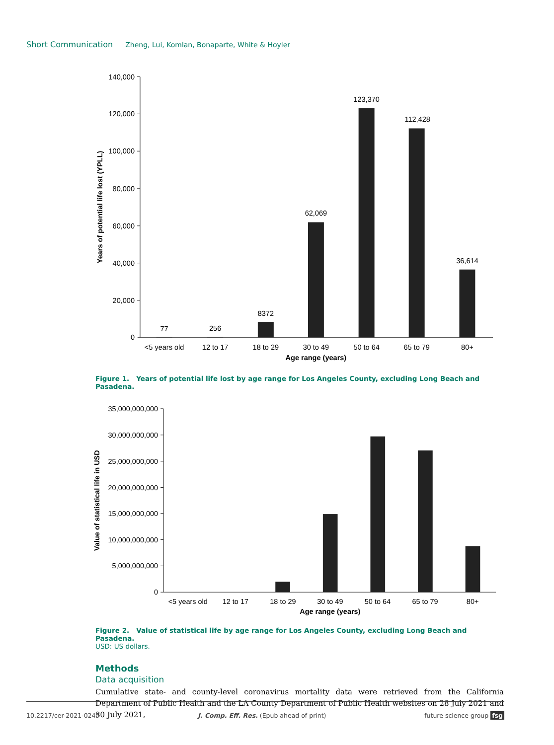Short Communication Zheng, Lui, Komlan, Bonaparte, White & Hoyler
140,000
120,000
100,000
80,000
60,000
40,000
20,000
0
Years of potential life lost (YPLL)
77
256
8372
62,069
123,370
112,428
36,614
<5 years old
12 to 17
18 to 29
30 to 49
50 to 64
65 to 79
80+
Age range (years)
Figure 1. Years of potential life lost by age range for Los Angeles County, excluding Long Beach and Pasadena.
35,000,000,000
30,000,000,000
25,000,000,000
20,000,000,000
15,000,000,000
10,000,000,000
5,000,000,000
0
Value of statistical life in USD
<5 years old
12 to 17
18 to 29
30 to 49
50 to 64
65 to 79
80+
Age range (years)
Figure 2. Value of statistical life by age range for Los Angeles County, excluding Long Beach and Pasadena.
USD: US dollars.
Methods
Data acquisition
Cumulative state- and county-level coronavirus mortality data were retrieved from the California Department of Public Health and the LA County Department of Public Health websites on 28 July 2021 and 30 July 2021,
10.2217/cer-2021-0245 J. Comp. Eff. Res. (Epub ahead of print) future science group fsg